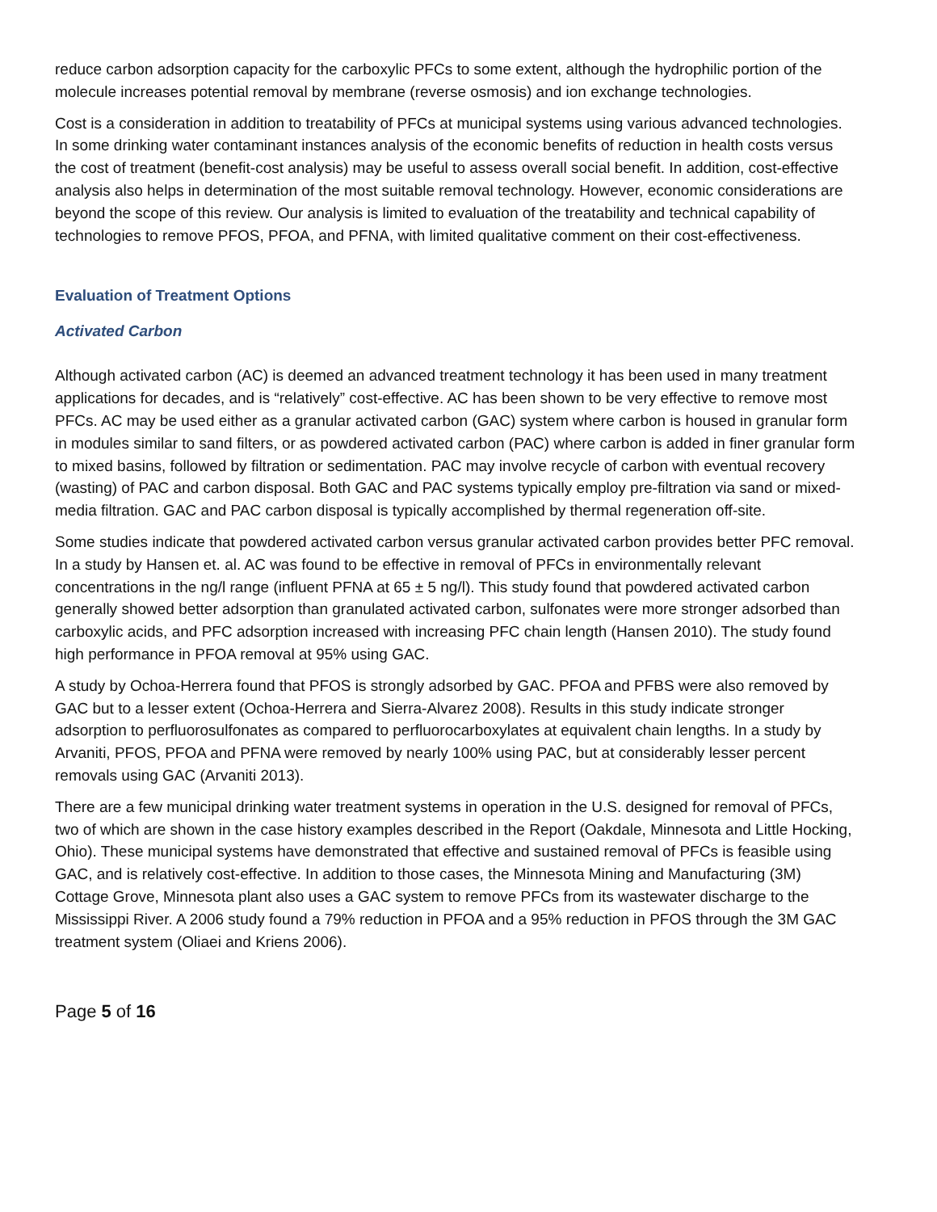reduce carbon adsorption capacity for the carboxylic PFCs to some extent, although the hydrophilic portion of the molecule increases potential removal by membrane (reverse osmosis) and ion exchange technologies.
Cost is a consideration in addition to treatability of PFCs at municipal systems using various advanced technologies. In some drinking water contaminant instances analysis of the economic benefits of reduction in health costs versus the cost of treatment (benefit-cost analysis) may be useful to assess overall social benefit. In addition, cost-effective analysis also helps in determination of the most suitable removal technology. However, economic considerations are beyond the scope of this review. Our analysis is limited to evaluation of the treatability and technical capability of technologies to remove PFOS, PFOA, and PFNA, with limited qualitative comment on their cost-effectiveness.
Evaluation of Treatment Options
Activated Carbon
Although activated carbon (AC) is deemed an advanced treatment technology it has been used in many treatment applications for decades, and is “relatively” cost-effective. AC has been shown to be very effective to remove most PFCs. AC may be used either as a granular activated carbon (GAC) system where carbon is housed in granular form in modules similar to sand filters, or as powdered activated carbon (PAC) where carbon is added in finer granular form to mixed basins, followed by filtration or sedimentation. PAC may involve recycle of carbon with eventual recovery (wasting) of PAC and carbon disposal. Both GAC and PAC systems typically employ pre-filtration via sand or mixed-media filtration. GAC and PAC carbon disposal is typically accomplished by thermal regeneration off-site.
Some studies indicate that powdered activated carbon versus granular activated carbon provides better PFC removal. In a study by Hansen et. al. AC was found to be effective in removal of PFCs in environmentally relevant concentrations in the ng/l range (influent PFNA at 65 ± 5 ng/l). This study found that powdered activated carbon generally showed better adsorption than granulated activated carbon, sulfonates were more stronger adsorbed than carboxylic acids, and PFC adsorption increased with increasing PFC chain length (Hansen 2010). The study found high performance in PFOA removal at 95% using GAC.
A study by Ochoa-Herrera found that PFOS is strongly adsorbed by GAC. PFOA and PFBS were also removed by GAC but to a lesser extent (Ochoa-Herrera and Sierra-Alvarez 2008). Results in this study indicate stronger adsorption to perfluorosulfonates as compared to perfluorocarboxylates at equivalent chain lengths. In a study by Arvaniti, PFOS, PFOA and PFNA were removed by nearly 100% using PAC, but at considerably lesser percent removals using GAC (Arvaniti 2013).
There are a few municipal drinking water treatment systems in operation in the U.S. designed for removal of PFCs, two of which are shown in the case history examples described in the Report (Oakdale, Minnesota and Little Hocking, Ohio). These municipal systems have demonstrated that effective and sustained removal of PFCs is feasible using GAC, and is relatively cost-effective. In addition to those cases, the Minnesota Mining and Manufacturing (3M) Cottage Grove, Minnesota plant also uses a GAC system to remove PFCs from its wastewater discharge to the Mississippi River. A 2006 study found a 79% reduction in PFOA and a 95% reduction in PFOS through the 3M GAC treatment system (Oliaei and Kriens 2006).
Page 5 of 16